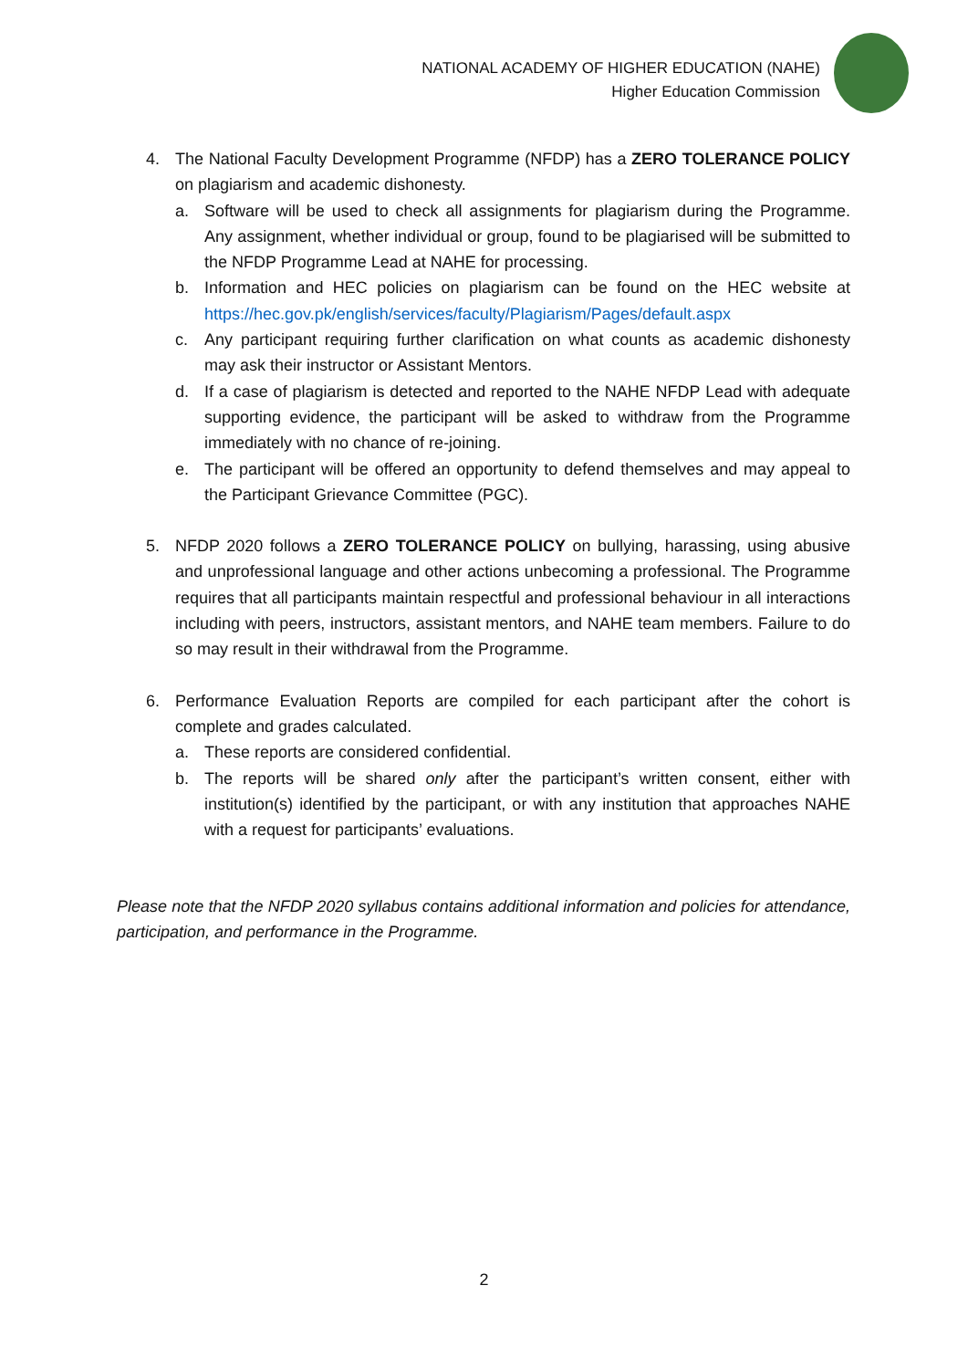NATIONAL ACADEMY OF HIGHER EDUCATION (NAHE)
Higher Education Commission
4. The National Faculty Development Programme (NFDP) has a ZERO TOLERANCE POLICY on plagiarism and academic dishonesty.
a. Software will be used to check all assignments for plagiarism during the Programme. Any assignment, whether individual or group, found to be plagiarised will be submitted to the NFDP Programme Lead at NAHE for processing.
b. Information and HEC policies on plagiarism can be found on the HEC website at https://hec.gov.pk/english/services/faculty/Plagiarism/Pages/default.aspx
c. Any participant requiring further clarification on what counts as academic dishonesty may ask their instructor or Assistant Mentors.
d. If a case of plagiarism is detected and reported to the NAHE NFDP Lead with adequate supporting evidence, the participant will be asked to withdraw from the Programme immediately with no chance of re-joining.
e. The participant will be offered an opportunity to defend themselves and may appeal to the Participant Grievance Committee (PGC).
5. NFDP 2020 follows a ZERO TOLERANCE POLICY on bullying, harassing, using abusive and unprofessional language and other actions unbecoming a professional. The Programme requires that all participants maintain respectful and professional behaviour in all interactions including with peers, instructors, assistant mentors, and NAHE team members. Failure to do so may result in their withdrawal from the Programme.
6. Performance Evaluation Reports are compiled for each participant after the cohort is complete and grades calculated.
a. These reports are considered confidential.
b. The reports will be shared only after the participant’s written consent, either with institution(s) identified by the participant, or with any institution that approaches NAHE with a request for participants’ evaluations.
Please note that the NFDP 2020 syllabus contains additional information and policies for attendance, participation, and performance in the Programme.
2